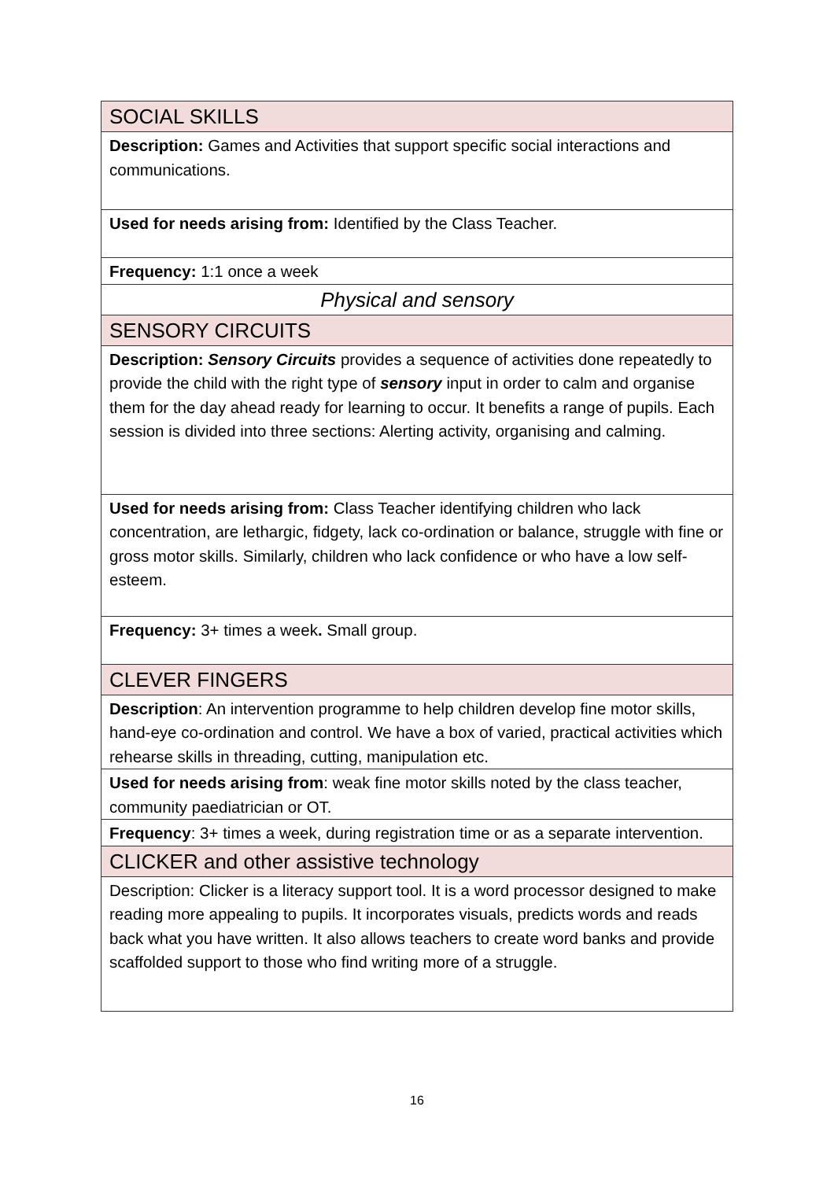| SOCIAL SKILLS |
| Description: Games and Activities that support specific social interactions and communications. |
| Used for needs arising from: Identified by the Class Teacher. |
| Frequency: 1:1 once a week |
| Physical and sensory |
| SENSORY CIRCUITS |
| Description: Sensory Circuits provides a sequence of activities done repeatedly to provide the child with the right type of sensory input in order to calm and organise them for the day ahead ready for learning to occur. It benefits a range of pupils. Each session is divided into three sections: Alerting activity, organising and calming. |
| Used for needs arising from: Class Teacher identifying children who lack concentration, are lethargic, fidgety, lack co-ordination or balance, struggle with fine or gross motor skills. Similarly, children who lack confidence or who have a low self-esteem. |
| Frequency: 3+ times a week . Small group. |
| CLEVER FINGERS |
| Description : An intervention programme to help children develop fine motor skills, hand-eye co-ordination and control. We have a box of varied, practical activities which rehearse skills in threading, cutting, manipulation etc. |
| Used for needs arising from : weak fine motor skills noted by the class teacher, community paediatrician or OT. |
| Frequency : 3+ times a week, during registration time or as a separate intervention. |
| CLICKER and other assistive technology |
| Description: Clicker is a literacy support tool. It is a word processor designed to make reading more appealing to pupils. It incorporates visuals, predicts words and reads back what you have written. It also allows teachers to create word banks and provide scaffolded support to those who find writing more of a struggle. |
16